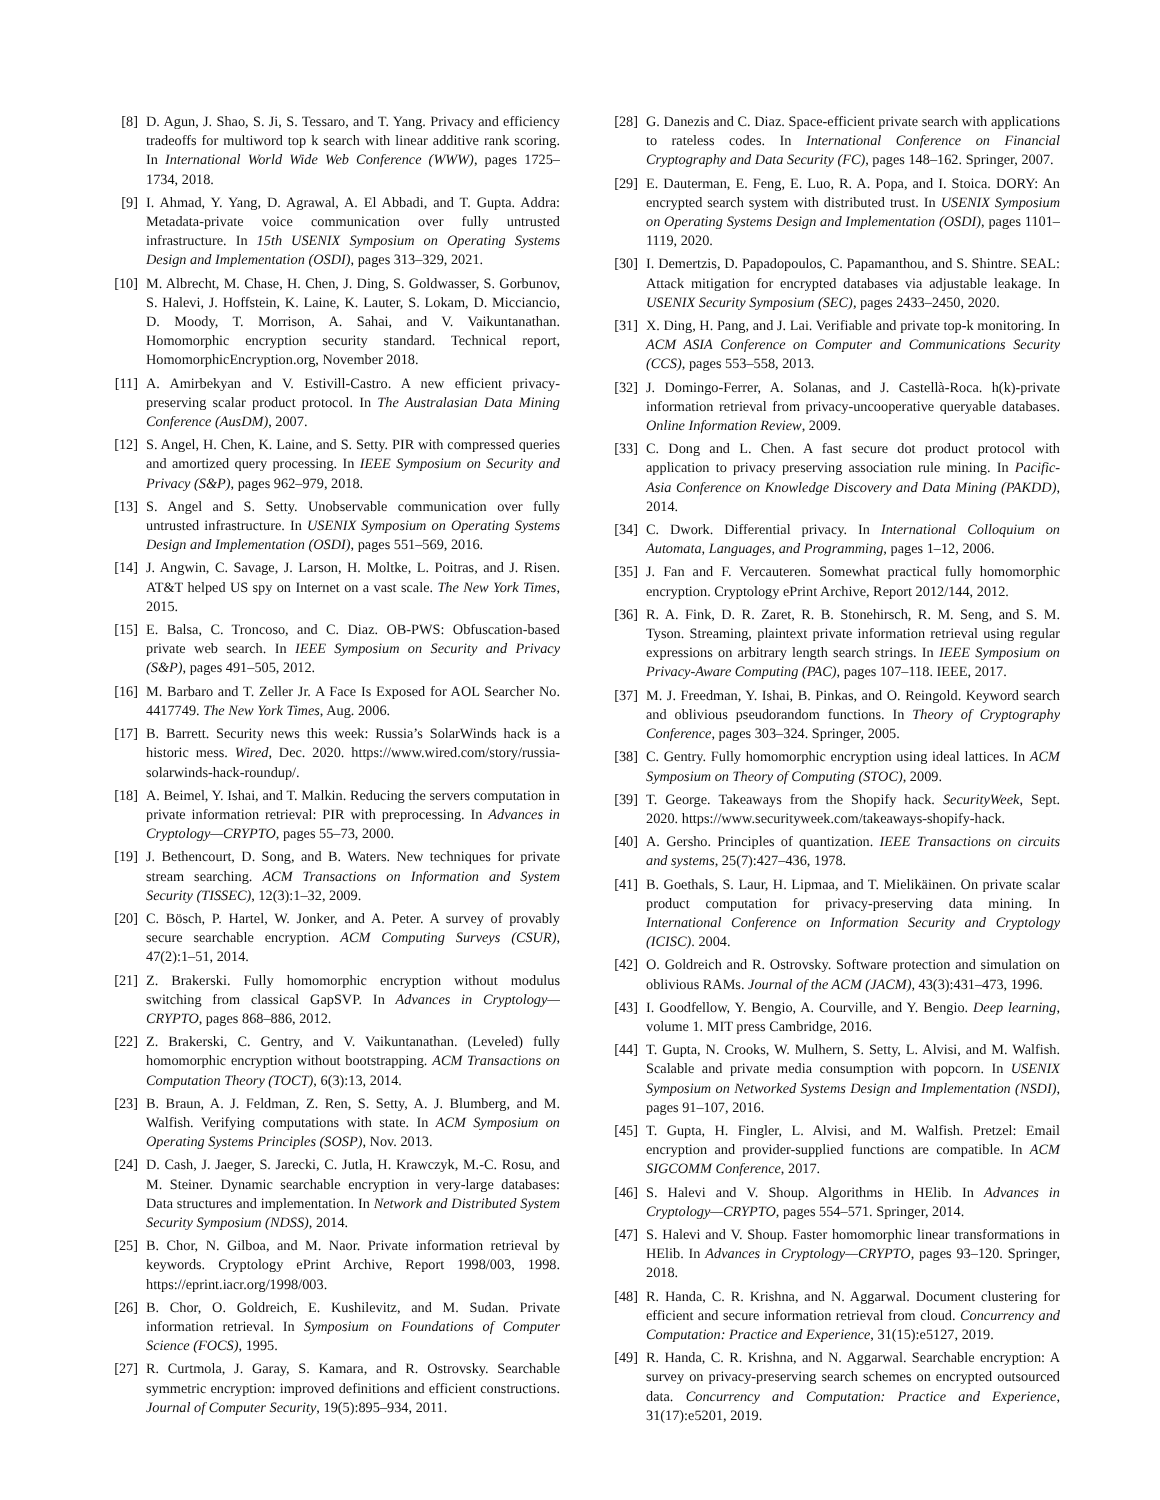[8] D. Agun, J. Shao, S. Ji, S. Tessaro, and T. Yang. Privacy and efficiency tradeoffs for multiword top k search with linear additive rank scoring. In International World Wide Web Conference (WWW), pages 1725–1734, 2018.
[9] I. Ahmad, Y. Yang, D. Agrawal, A. El Abbadi, and T. Gupta. Addra: Metadata-private voice communication over fully untrusted infrastructure. In 15th USENIX Symposium on Operating Systems Design and Implementation (OSDI), pages 313–329, 2021.
[10] M. Albrecht, M. Chase, H. Chen, J. Ding, S. Goldwasser, S. Gorbunov, S. Halevi, J. Hoffstein, K. Laine, K. Lauter, S. Lokam, D. Micciancio, D. Moody, T. Morrison, A. Sahai, and V. Vaikuntanathan. Homomorphic encryption security standard. Technical report, HomomorphicEncryption.org, November 2018.
[11] A. Amirbekyan and V. Estivill-Castro. A new efficient privacy-preserving scalar product protocol. In The Australasian Data Mining Conference (AusDM), 2007.
[12] S. Angel, H. Chen, K. Laine, and S. Setty. PIR with compressed queries and amortized query processing. In IEEE Symposium on Security and Privacy (S&P), pages 962–979, 2018.
[13] S. Angel and S. Setty. Unobservable communication over fully untrusted infrastructure. In USENIX Symposium on Operating Systems Design and Implementation (OSDI), pages 551–569, 2016.
[14] J. Angwin, C. Savage, J. Larson, H. Moltke, L. Poitras, and J. Risen. AT&T helped US spy on Internet on a vast scale. The New York Times, 2015.
[15] E. Balsa, C. Troncoso, and C. Diaz. OB-PWS: Obfuscation-based private web search. In IEEE Symposium on Security and Privacy (S&P), pages 491–505, 2012.
[16] M. Barbaro and T. Zeller Jr. A Face Is Exposed for AOL Searcher No. 4417749. The New York Times, Aug. 2006.
[17] B. Barrett. Security news this week: Russia’s SolarWinds hack is a historic mess. Wired, Dec. 2020. https://www.wired.com/story/russia-solarwinds-hack-roundup/.
[18] A. Beimel, Y. Ishai, and T. Malkin. Reducing the servers computation in private information retrieval: PIR with preprocessing. In Advances in Cryptology—CRYPTO, pages 55–73, 2000.
[19] J. Bethencourt, D. Song, and B. Waters. New techniques for private stream searching. ACM Transactions on Information and System Security (TISSEC), 12(3):1–32, 2009.
[20] C. Bösch, P. Hartel, W. Jonker, and A. Peter. A survey of provably secure searchable encryption. ACM Computing Surveys (CSUR), 47(2):1–51, 2014.
[21] Z. Brakerski. Fully homomorphic encryption without modulus switching from classical GapSVP. In Advances in Cryptology—CRYPTO, pages 868–886, 2012.
[22] Z. Brakerski, C. Gentry, and V. Vaikuntanathan. (Leveled) fully homomorphic encryption without bootstrapping. ACM Transactions on Computation Theory (TOCT), 6(3):13, 2014.
[23] B. Braun, A. J. Feldman, Z. Ren, S. Setty, A. J. Blumberg, and M. Walfish. Verifying computations with state. In ACM Symposium on Operating Systems Principles (SOSP), Nov. 2013.
[24] D. Cash, J. Jaeger, S. Jarecki, C. Jutla, H. Krawczyk, M.-C. Rosu, and M. Steiner. Dynamic searchable encryption in very-large databases: Data structures and implementation. In Network and Distributed System Security Symposium (NDSS), 2014.
[25] B. Chor, N. Gilboa, and M. Naor. Private information retrieval by keywords. Cryptology ePrint Archive, Report 1998/003, 1998. https://eprint.iacr.org/1998/003.
[26] B. Chor, O. Goldreich, E. Kushilevitz, and M. Sudan. Private information retrieval. In Symposium on Foundations of Computer Science (FOCS), 1995.
[27] R. Curtmola, J. Garay, S. Kamara, and R. Ostrovsky. Searchable symmetric encryption: improved definitions and efficient constructions. Journal of Computer Security, 19(5):895–934, 2011.
[28] G. Danezis and C. Diaz. Space-efficient private search with applications to rateless codes. In International Conference on Financial Cryptography and Data Security (FC), pages 148–162. Springer, 2007.
[29] E. Dauterman, E. Feng, E. Luo, R. A. Popa, and I. Stoica. DORY: An encrypted search system with distributed trust. In USENIX Symposium on Operating Systems Design and Implementation (OSDI), pages 1101–1119, 2020.
[30] I. Demertzis, D. Papadopoulos, C. Papamanthou, and S. Shintre. SEAL: Attack mitigation for encrypted databases via adjustable leakage. In USENIX Security Symposium (SEC), pages 2433–2450, 2020.
[31] X. Ding, H. Pang, and J. Lai. Verifiable and private top-k monitoring. In ACM ASIA Conference on Computer and Communications Security (CCS), pages 553–558, 2013.
[32] J. Domingo-Ferrer, A. Solanas, and J. Castellà-Roca. h(k)-private information retrieval from privacy-uncooperative queryable databases. Online Information Review, 2009.
[33] C. Dong and L. Chen. A fast secure dot product protocol with application to privacy preserving association rule mining. In Pacific-Asia Conference on Knowledge Discovery and Data Mining (PAKDD), 2014.
[34] C. Dwork. Differential privacy. In International Colloquium on Automata, Languages, and Programming, pages 1–12, 2006.
[35] J. Fan and F. Vercauteren. Somewhat practical fully homomorphic encryption. Cryptology ePrint Archive, Report 2012/144, 2012.
[36] R. A. Fink, D. R. Zaret, R. B. Stonehirsch, R. M. Seng, and S. M. Tyson. Streaming, plaintext private information retrieval using regular expressions on arbitrary length search strings. In IEEE Symposium on Privacy-Aware Computing (PAC), pages 107–118. IEEE, 2017.
[37] M. J. Freedman, Y. Ishai, B. Pinkas, and O. Reingold. Keyword search and oblivious pseudorandom functions. In Theory of Cryptography Conference, pages 303–324. Springer, 2005.
[38] C. Gentry. Fully homomorphic encryption using ideal lattices. In ACM Symposium on Theory of Computing (STOC), 2009.
[39] T. George. Takeaways from the Shopify hack. SecurityWeek, Sept. 2020. https://www.securityweek.com/takeaways-shopify-hack.
[40] A. Gersho. Principles of quantization. IEEE Transactions on circuits and systems, 25(7):427–436, 1978.
[41] B. Goethals, S. Laur, H. Lipmaa, and T. Mielikäinen. On private scalar product computation for privacy-preserving data mining. In International Conference on Information Security and Cryptology (ICISC). 2004.
[42] O. Goldreich and R. Ostrovsky. Software protection and simulation on oblivious RAMs. Journal of the ACM (JACM), 43(3):431–473, 1996.
[43] I. Goodfellow, Y. Bengio, A. Courville, and Y. Bengio. Deep learning, volume 1. MIT press Cambridge, 2016.
[44] T. Gupta, N. Crooks, W. Mulhern, S. Setty, L. Alvisi, and M. Walfish. Scalable and private media consumption with popcorn. In USENIX Symposium on Networked Systems Design and Implementation (NSDI), pages 91–107, 2016.
[45] T. Gupta, H. Fingler, L. Alvisi, and M. Walfish. Pretzel: Email encryption and provider-supplied functions are compatible. In ACM SIGCOMM Conference, 2017.
[46] S. Halevi and V. Shoup. Algorithms in HElib. In Advances in Cryptology—CRYPTO, pages 554–571. Springer, 2014.
[47] S. Halevi and V. Shoup. Faster homomorphic linear transformations in HElib. In Advances in Cryptology—CRYPTO, pages 93–120. Springer, 2018.
[48] R. Handa, C. R. Krishna, and N. Aggarwal. Document clustering for efficient and secure information retrieval from cloud. Concurrency and Computation: Practice and Experience, 31(15):e5127, 2019.
[49] R. Handa, C. R. Krishna, and N. Aggarwal. Searchable encryption: A survey on privacy-preserving search schemes on encrypted outsourced data. Concurrency and Computation: Practice and Experience, 31(17):e5201, 2019.